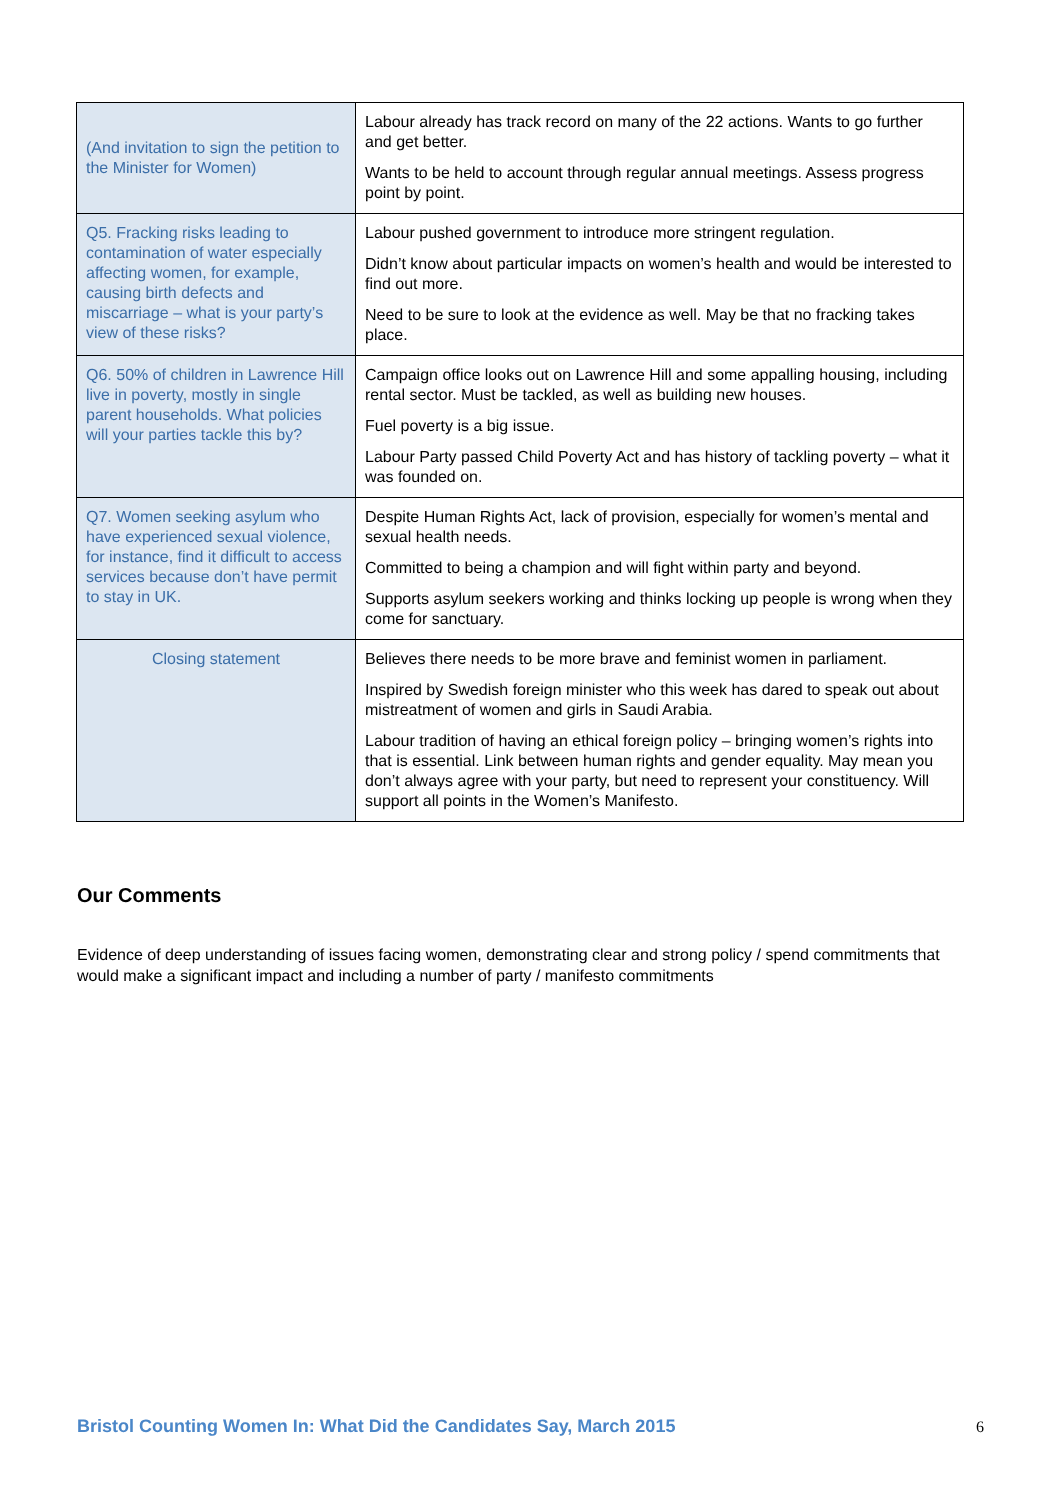| (And invitation to sign the petition to the Minister for Women) | Labour already has track record on many of the 22 actions. Wants to go further and get better. Wants to be held to account through regular annual meetings. Assess progress point by point. |
| Q5. Fracking risks leading to contamination of water especially affecting women, for example, causing birth defects and miscarriage – what is your party’s view of these risks? | Labour pushed government to introduce more stringent regulation. Didn’t know about particular impacts on women’s health and would be interested to find out more. Need to be sure to look at the evidence as well. May be that no fracking takes place. |
| Q6. 50% of children in Lawrence Hill live in poverty, mostly in single parent households. What policies will your parties tackle this by? | Campaign office looks out on Lawrence Hill and some appalling housing, including rental sector. Must be tackled, as well as building new houses. Fuel poverty is a big issue. Labour Party passed Child Poverty Act and has history of tackling poverty – what it was founded on. |
| Q7. Women seeking asylum who have experienced sexual violence, for instance, find it difficult to access services because don’t have permit to stay in UK. | Despite Human Rights Act, lack of provision, especially for women’s mental and sexual health needs. Committed to being a champion and will fight within party and beyond. Supports asylum seekers working and thinks locking up people is wrong when they come for sanctuary. |
| Closing statement | Believes there needs to be more brave and feminist women in parliament. Inspired by Swedish foreign minister who this week has dared to speak out about mistreatment of women and girls in Saudi Arabia. Labour tradition of having an ethical foreign policy – bringing women’s rights into that is essential. Link between human rights and gender equality. May mean you don’t always agree with your party, but need to represent your constituency. Will support all points in the Women’s Manifesto. |
Our Comments
Evidence of deep understanding of issues facing women, demonstrating clear and strong policy / spend commitments that would make a significant impact and including a number of party / manifesto commitments
Bristol Counting Women In: What Did the Candidates Say, March 2015
6